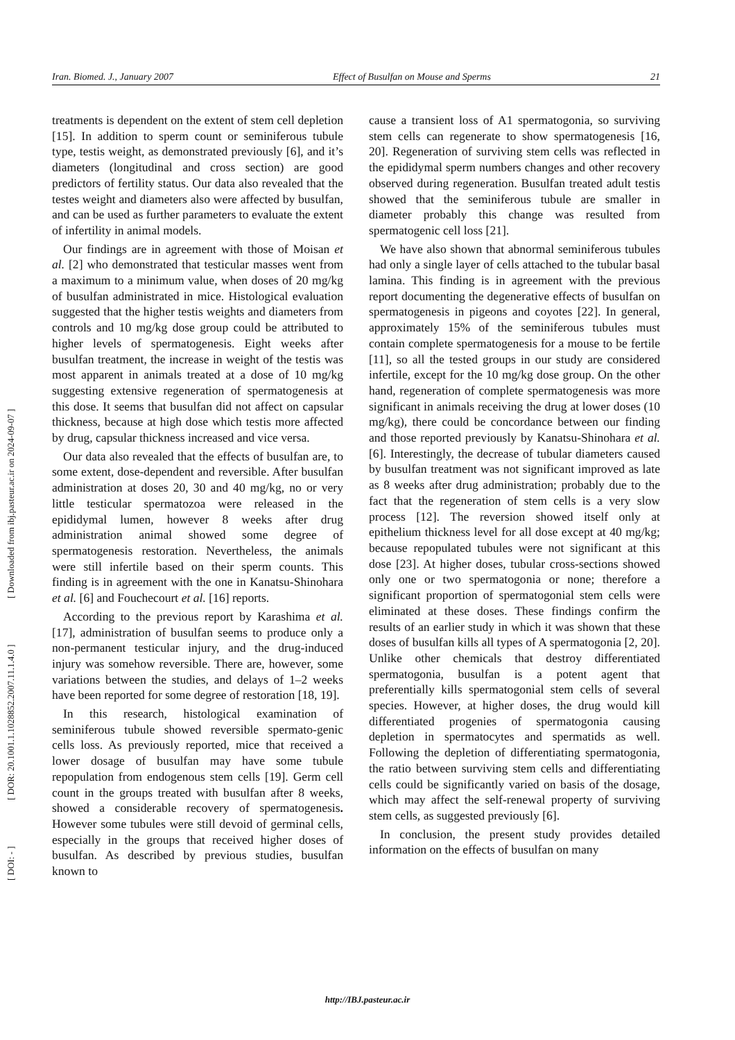Iran. Biomed. J., January 2007 Effect of Busulfan on Mouse and Sperms 21
[ DOI: - ] [ DOR: 20.1001.1.1028852.2007.11.1.4.0 ] [ Downloaded from ibj.pasteur.ac.ir on 2024-09-07 ]
treatments is dependent on the extent of stem cell depletion [15]. In addition to sperm count or seminiferous tubule type, testis weight, as demonstrated previously [6], and it’s diameters (longitudinal and cross section) are good predictors of fertility status. Our data also revealed that the testes weight and diameters also were affected by busulfan, and can be used as further parameters to evaluate the extent of infertility in animal models.
Our findings are in agreement with those of Moisan et al. [2] who demonstrated that testicular masses went from a maximum to a minimum value, when doses of 20 mg/kg of busulfan administrated in mice. Histological evaluation suggested that the higher testis weights and diameters from controls and 10 mg/kg dose group could be attributed to higher levels of spermatogenesis. Eight weeks after busulfan treatment, the increase in weight of the testis was most apparent in animals treated at a dose of 10 mg/kg suggesting extensive regeneration of spermatogenesis at this dose. It seems that busulfan did not affect on capsular thickness, because at high dose which testis more affected by drug, capsular thickness increased and vice versa.
Our data also revealed that the effects of busulfan are, to some extent, dose-dependent and reversible. After busulfan administration at doses 20, 30 and 40 mg/kg, no or very little testicular spermatozoa were released in the epididymal lumen, however 8 weeks after drug administration animal showed some degree of spermatogenesis restoration. Nevertheless, the animals were still infertile based on their sperm counts. This finding is in agreement with the one in Kanatsu-Shinohara et al. [6] and Fouchecourt et al. [16] reports.
According to the previous report by Karashima et al. [17], administration of busulfan seems to produce only a non-permanent testicular injury, and the drug-induced injury was somehow reversible. There are, however, some variations between the studies, and delays of 1–2 weeks have been reported for some degree of restoration [18, 19].
In this research, histological examination of seminiferous tubule showed reversible spermato-genic cells loss. As previously reported, mice that received a lower dosage of busulfan may have some tubule repopulation from endogenous stem cells [19]. Germ cell count in the groups treated with busulfan after 8 weeks, showed a considerable recovery of spermatogenesis. However some tubules were still devoid of germinal cells, especially in the groups that received higher doses of busulfan. As described by previous studies, busulfan known to
cause a transient loss of A1 spermatogonia, so surviving stem cells can regenerate to show spermatogenesis [16, 20]. Regeneration of surviving stem cells was reflected in the epididymal sperm numbers changes and other recovery observed during regeneration. Busulfan treated adult testis showed that the seminiferous tubule are smaller in diameter probably this change was resulted from spermatogenic cell loss [21].
We have also shown that abnormal seminiferous tubules had only a single layer of cells attached to the tubular basal lamina. This finding is in agreement with the previous report documenting the degenerative effects of busulfan on spermatogenesis in pigeons and coyotes [22]. In general, approximately 15% of the seminiferous tubules must contain complete spermatogenesis for a mouse to be fertile [11], so all the tested groups in our study are considered infertile, except for the 10 mg/kg dose group. On the other hand, regeneration of complete spermatogenesis was more significant in animals receiving the drug at lower doses (10 mg/kg), there could be concordance between our finding and those reported previously by Kanatsu-Shinohara et al. [6]. Interestingly, the decrease of tubular diameters caused by busulfan treatment was not significant improved as late as 8 weeks after drug administration; probably due to the fact that the regeneration of stem cells is a very slow process [12]. The reversion showed itself only at epithelium thickness level for all dose except at 40 mg/kg; because repopulated tubules were not significant at this dose [23]. At higher doses, tubular cross-sections showed only one or two spermatogonia or none; therefore a significant proportion of spermatogonial stem cells were eliminated at these doses. These findings confirm the results of an earlier study in which it was shown that these doses of busulfan kills all types of A spermatogonia [2, 20]. Unlike other chemicals that destroy differentiated spermatogonia, busulfan is a potent agent that preferentially kills spermatogonial stem cells of several species. However, at higher doses, the drug would kill differentiated progenies of spermatogonia causing depletion in spermatocytes and spermatids as well. Following the depletion of differentiating spermatogonia, the ratio between surviving stem cells and differentiating cells could be significantly varied on basis of the dosage, which may affect the self-renewal property of surviving stem cells, as suggested previously [6].
In conclusion, the present study provides detailed information on the effects of busulfan on many
http://IBJ.pasteur.ac.ir